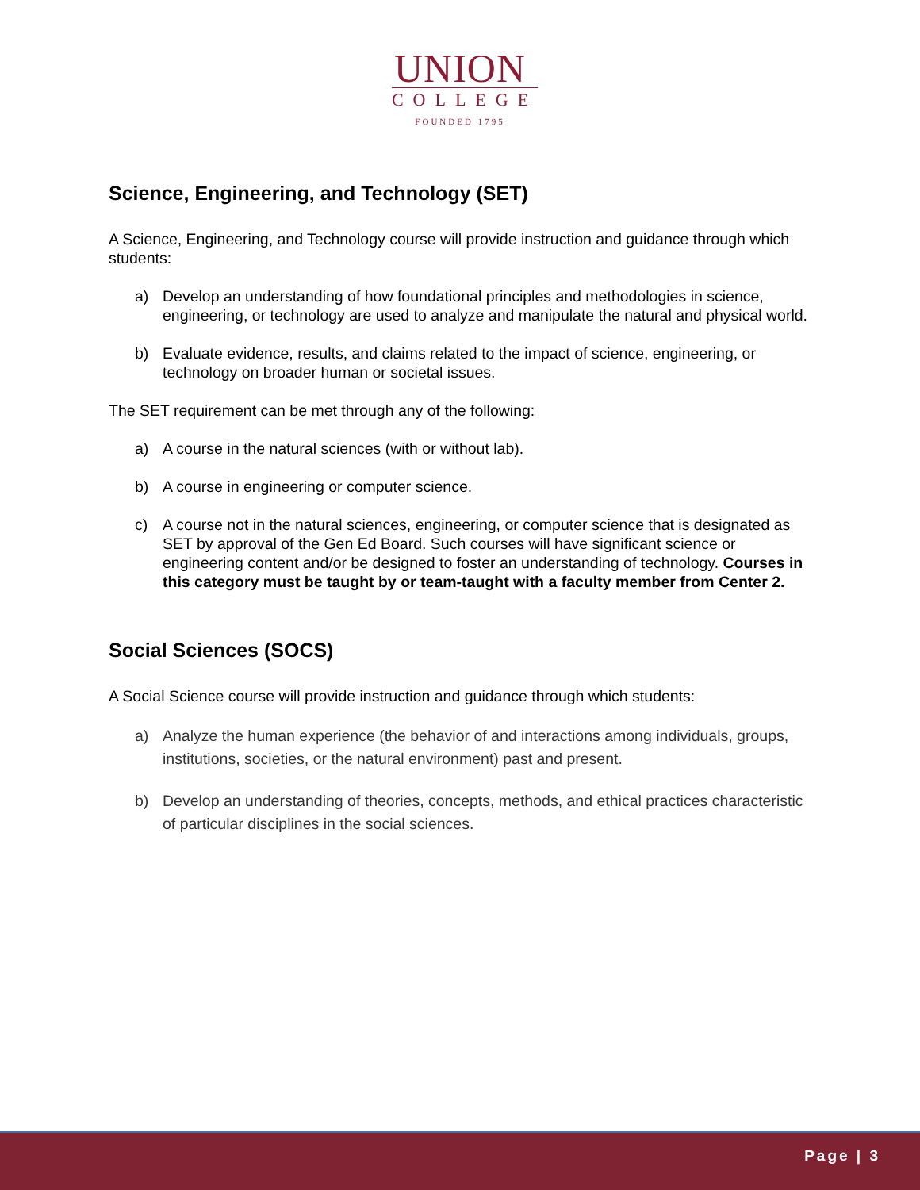UNION
COLLEGE
FOUNDED 1795
Science, Engineering, and Technology (SET)
A Science, Engineering, and Technology course will provide instruction and guidance through which students:
a) Develop an understanding of how foundational principles and methodologies in science, engineering, or technology are used to analyze and manipulate the natural and physical world.
b) Evaluate evidence, results, and claims related to the impact of science, engineering, or technology on broader human or societal issues.
The SET requirement can be met through any of the following:
a) A course in the natural sciences (with or without lab).
b) A course in engineering or computer science.
c) A course not in the natural sciences, engineering, or computer science that is designated as SET by approval of the Gen Ed Board. Such courses will have significant science or engineering content and/or be designed to foster an understanding of technology. Courses in this category must be taught by or team-taught with a faculty member from Center 2.
Social Sciences (SOCS)
A Social Science course will provide instruction and guidance through which students:
a) Analyze the human experience (the behavior of and interactions among individuals, groups, institutions, societies, or the natural environment) past and present.
b) Develop an understanding of theories, concepts, methods, and ethical practices characteristic of particular disciplines in the social sciences.
Page | 3